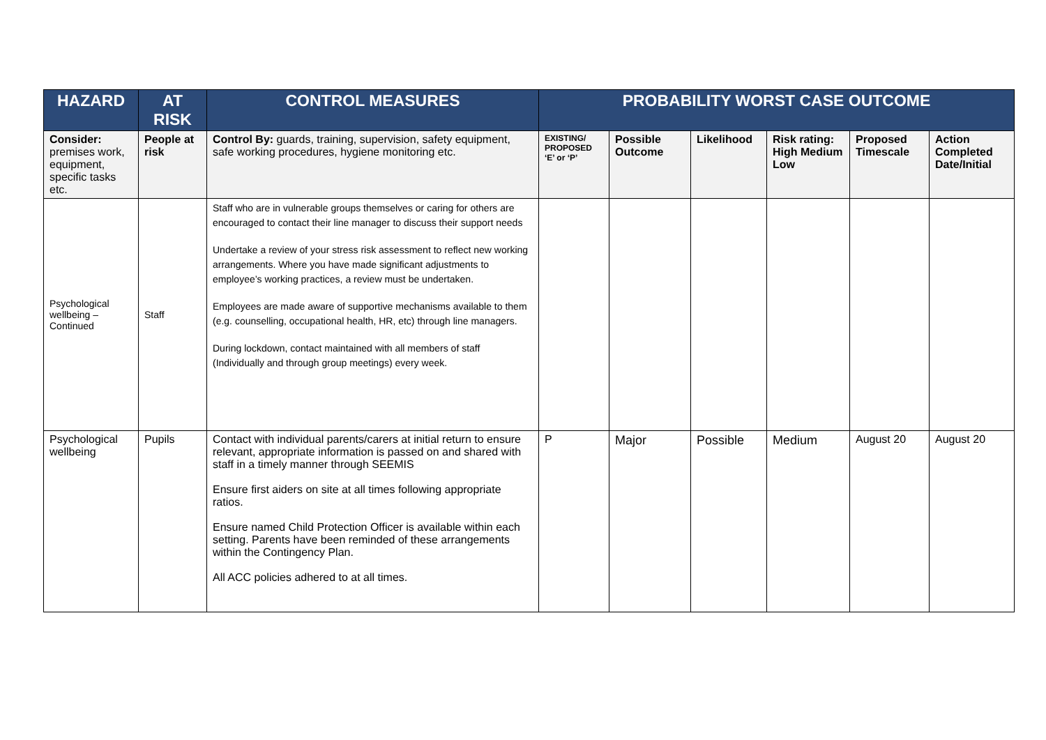| HAZARD | AT RISK | CONTROL MEASURES | PROBABILITY WORST CASE OUTCOME | | | | | |
| --- | --- | --- | --- | --- | --- | --- | --- | --- |
| Consider: premises work, equipment, specific tasks etc. | People at risk | Control By: guards, training, supervision, safety equipment, safe working procedures, hygiene monitoring etc. | EXISTING/ PROPOSED ‘E’ or ‘P’ | Possible Outcome | Likelihood | Risk rating: High Medium Low | Proposed Timescale | Action Completed Date/Initial |
| Psychological wellbeing – Continued | Staff | Staff who are in vulnerable groups themselves or caring for others are encouraged to contact their line manager to discuss their support needs Undertake a review of your stress risk assessment to reflect new working arrangements. Where you have made significant adjustments to employee’s working practices, a review must be undertaken. Employees are made aware of supportive mechanisms available to them (e.g. counselling, occupational health, HR, etc) through line managers. During lockdown, contact maintained with all members of staff (Individually and through group meetings) every week. | | | | | | |
| Psychological wellbeing | Pupils | Contact with individual parents/carers at initial return to ensure relevant, appropriate information is passed on and shared with staff in a timely manner through SEEMIS Ensure first aiders on site at all times following appropriate ratios. Ensure named Child Protection Officer is available within each setting. Parents have been reminded of these arrangements within the Contingency Plan. All ACC policies adhered to at all times. | P | Major | Possible | Medium | August 20 | August 20 |